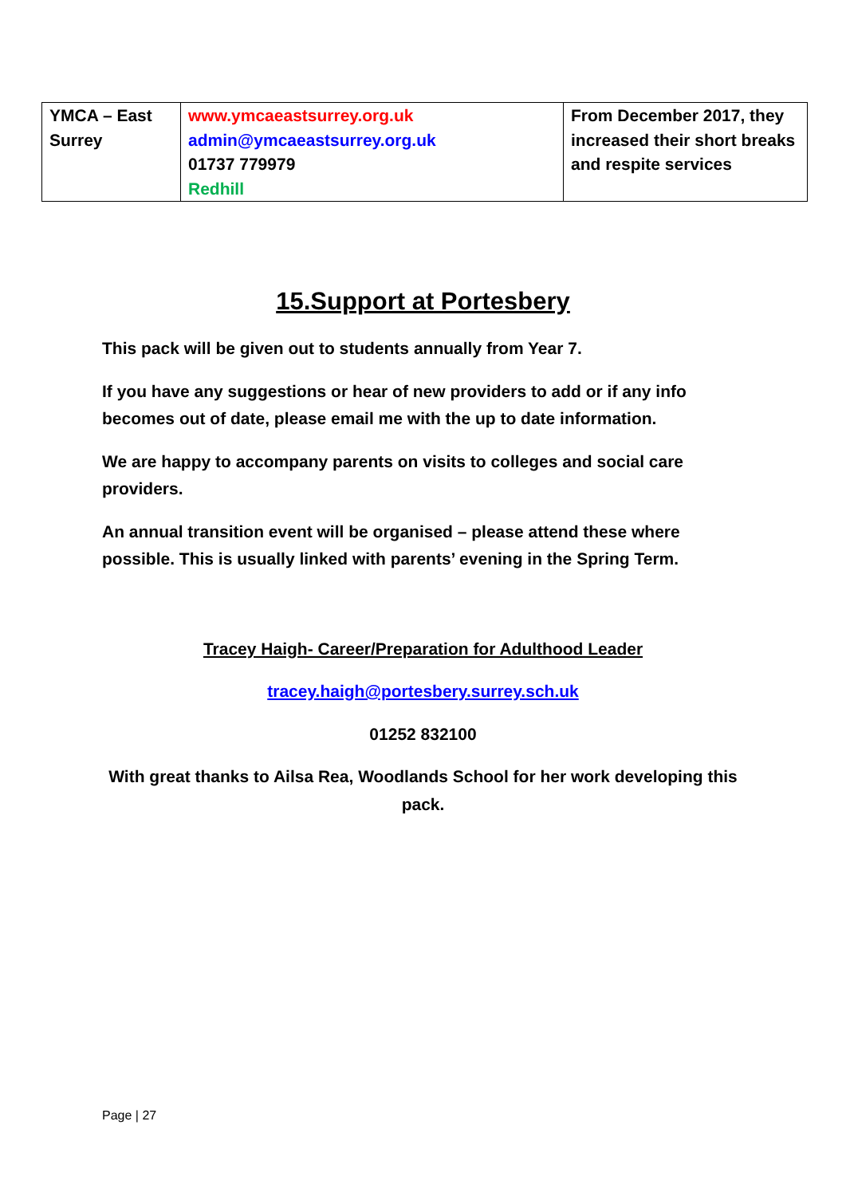| YMCA – East Surrey | www.ymcaeastsurrey.org.uk admin@ymcaeastsurrey.org.uk 01737 779979 Redhill | From December 2017, they increased their short breaks and respite services |
15.Support at Portesbery
This pack will be given out to students annually from Year 7.
If you have any suggestions or hear of new providers to add or if any info becomes out of date, please email me with the up to date information.
We are happy to accompany parents on visits to colleges and social care providers.
An annual transition event will be organised – please attend these where possible. This is usually linked with parents’ evening in the Spring Term.
Tracey Haigh- Career/Preparation for Adulthood Leader
tracey.haigh@portesbery.surrey.sch.uk
01252 832100
With great thanks to Ailsa Rea, Woodlands School for her work developing this pack.
Page | 27